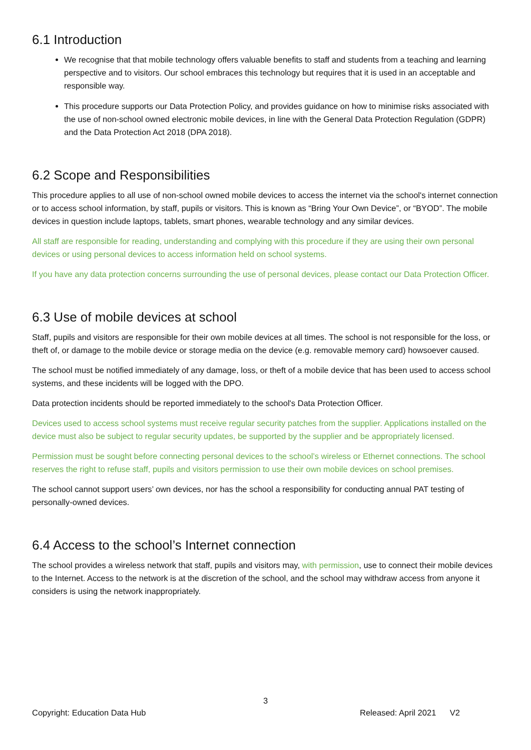6.1 Introduction
We recognise that that mobile technology offers valuable benefits to staff and students from a teaching and learning perspective and to visitors. Our school embraces this technology but requires that it is used in an acceptable and responsible way.
This procedure supports our Data Protection Policy, and provides guidance on how to minimise risks associated with the use of non-school owned electronic mobile devices, in line with the General Data Protection Regulation (GDPR) and the Data Protection Act 2018 (DPA 2018).
6.2 Scope and Responsibilities
This procedure applies to all use of non-school owned mobile devices to access the internet via the school's internet connection or to access school information, by staff, pupils or visitors. This is known as “Bring Your Own Device”, or “BYOD”. The mobile devices in question include laptops, tablets, smart phones, wearable technology and any similar devices.
All staff are responsible for reading, understanding and complying with this procedure if they are using their own personal devices or using personal devices to access information held on school systems.
If you have any data protection concerns surrounding the use of personal devices, please contact our Data Protection Officer.
6.3 Use of mobile devices at school
Staff, pupils and visitors are responsible for their own mobile devices at all times. The school is not responsible for the loss, or theft of, or damage to the mobile device or storage media on the device (e.g. removable memory card) howsoever caused.
The school must be notified immediately of any damage, loss, or theft of a mobile device that has been used to access school systems, and these incidents will be logged with the DPO.
Data protection incidents should be reported immediately to the school's Data Protection Officer.
Devices used to access school systems must receive regular security patches from the supplier. Applications installed on the device must also be subject to regular security updates, be supported by the supplier and be appropriately licensed.
Permission must be sought before connecting personal devices to the school’s wireless or Ethernet connections. The school reserves the right to refuse staff, pupils and visitors permission to use their own mobile devices on school premises.
The school cannot support users’ own devices, nor has the school a responsibility for conducting annual PAT testing of personally-owned devices.
6.4 Access to the school’s Internet connection
The school provides a wireless network that staff, pupils and visitors may, with permission, use to connect their mobile devices to the Internet. Access to the network is at the discretion of the school, and the school may withdraw access from anyone it considers is using the network inappropriately.
3
Copyright: Education Data Hub Released: April 2021 V2